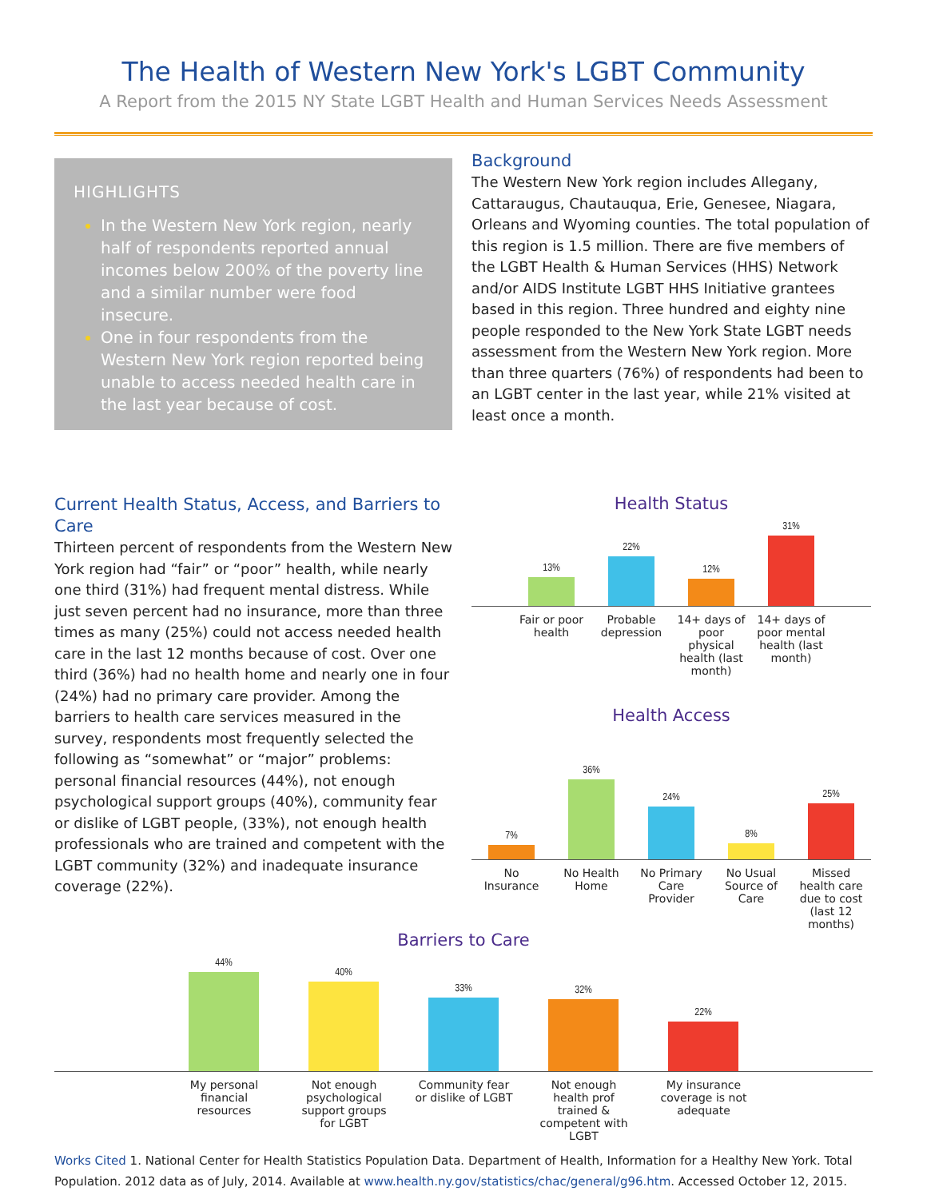The Health of Western New York's LGBT Community
A Report from the 2015 NY State LGBT Health and Human Services Needs Assessment
HIGHLIGHTS
In the Western New York region, nearly half of respondents reported annual incomes below 200% of the poverty line and a similar number were food insecure.
One in four respondents from the Western New York region reported being unable to access needed health care in the last year because of cost.
Background
The Western New York region includes Allegany, Cattaraugus, Chautauqua, Erie, Genesee, Niagara, Orleans and Wyoming counties. The total population of this region is 1.5 million. There are five members of the LGBT Health & Human Services (HHS) Network and/or AIDS Institute LGBT HHS Initiative grantees based in this region. Three hundred and eighty nine people responded to the New York State LGBT needs assessment from the Western New York region. More than three quarters (76%) of respondents had been to an LGBT center in the last year, while 21% visited at least once a month.
Current Health Status, Access, and Barriers to Care
Thirteen percent of respondents from the Western New York region had “fair” or “poor” health, while nearly one third (31%) had frequent mental distress. While just seven percent had no insurance, more than three times as many (25%) could not access needed health care in the last 12 months because of cost. Over one third (36%) had no health home and nearly one in four (24%) had no primary care provider. Among the barriers to health care services measured in the survey, respondents most frequently selected the following as “somewhat” or “major” problems: personal financial resources (44%), not enough psychological support groups (40%), community fear or dislike of LGBT people, (33%), not enough health professionals who are trained and competent with the LGBT community (32%) and inadequate insurance coverage (22%).
Health Status
13%
22%
12%
31%
Fair or poor health Probable depression 14+ days of poor physical health (last month) 14+ days of poor mental health (last month)
Health Access
7%
36%
24%
8%
25%
No Insurance No Health Home No Primary Care Provider No Usual Source of Care Missed health care due to cost (last 12 months)
Barriers to Care
44%
40%
33%
32%
22%
My personal financial resources Not enough psychological support groups for LGBT Community fear or dislike of LGBT Not enough health prof trained & competent with LGBT My insurance coverage is not adequate
Works Cited 1. National Center for Health Statistics Population Data. Department of Health, Information for a Healthy New York. Total Population. 2012 data as of July, 2014. Available at www.health.ny.gov/statistics/chac/general/g96.htm. Accessed October 12, 2015.